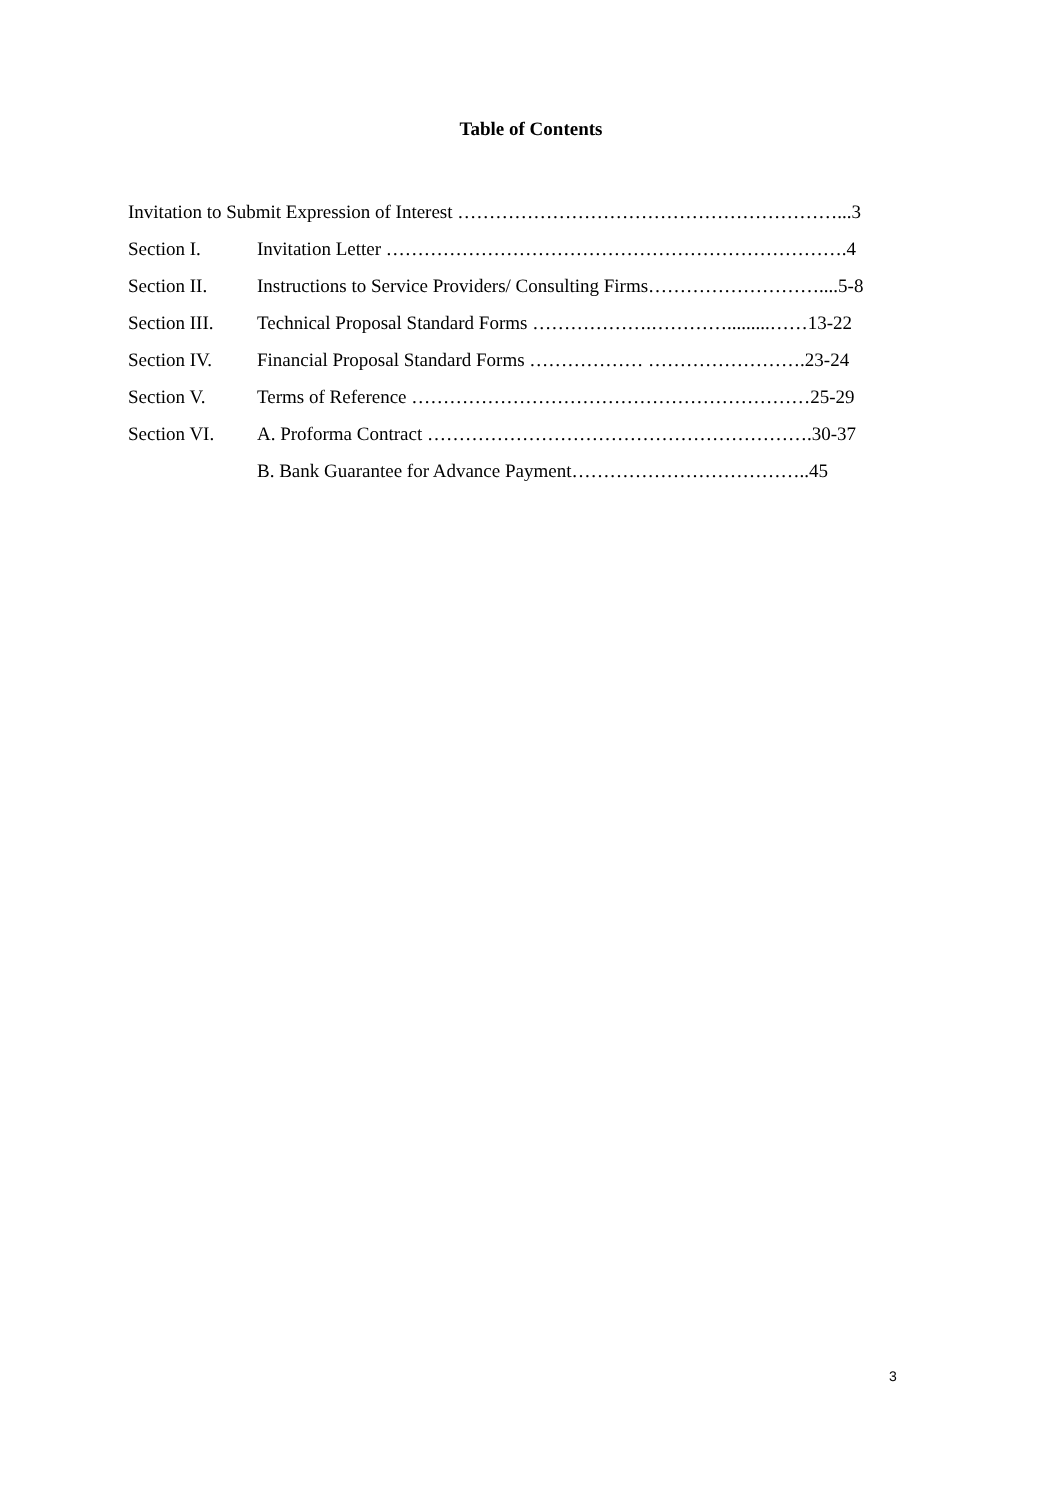Table of Contents
Invitation to Submit Expression of Interest ……………………………………………………...3
Section I. Invitation Letter ……………………………………………………………….4
Section II. Instructions to Service Providers/ Consulting Firms………………………....5-8
Section III. Technical Proposal Standard Forms ……………….………….........……13-22
Section IV. Financial Proposal Standard Forms ……………… …………………….23-24
Section V. Terms of Reference ………………………………………………………25-29
Section VI. A. Proforma Contract …………………………………………………….30-37
B. Bank Guarantee for Advance Payment………………………………..45
3